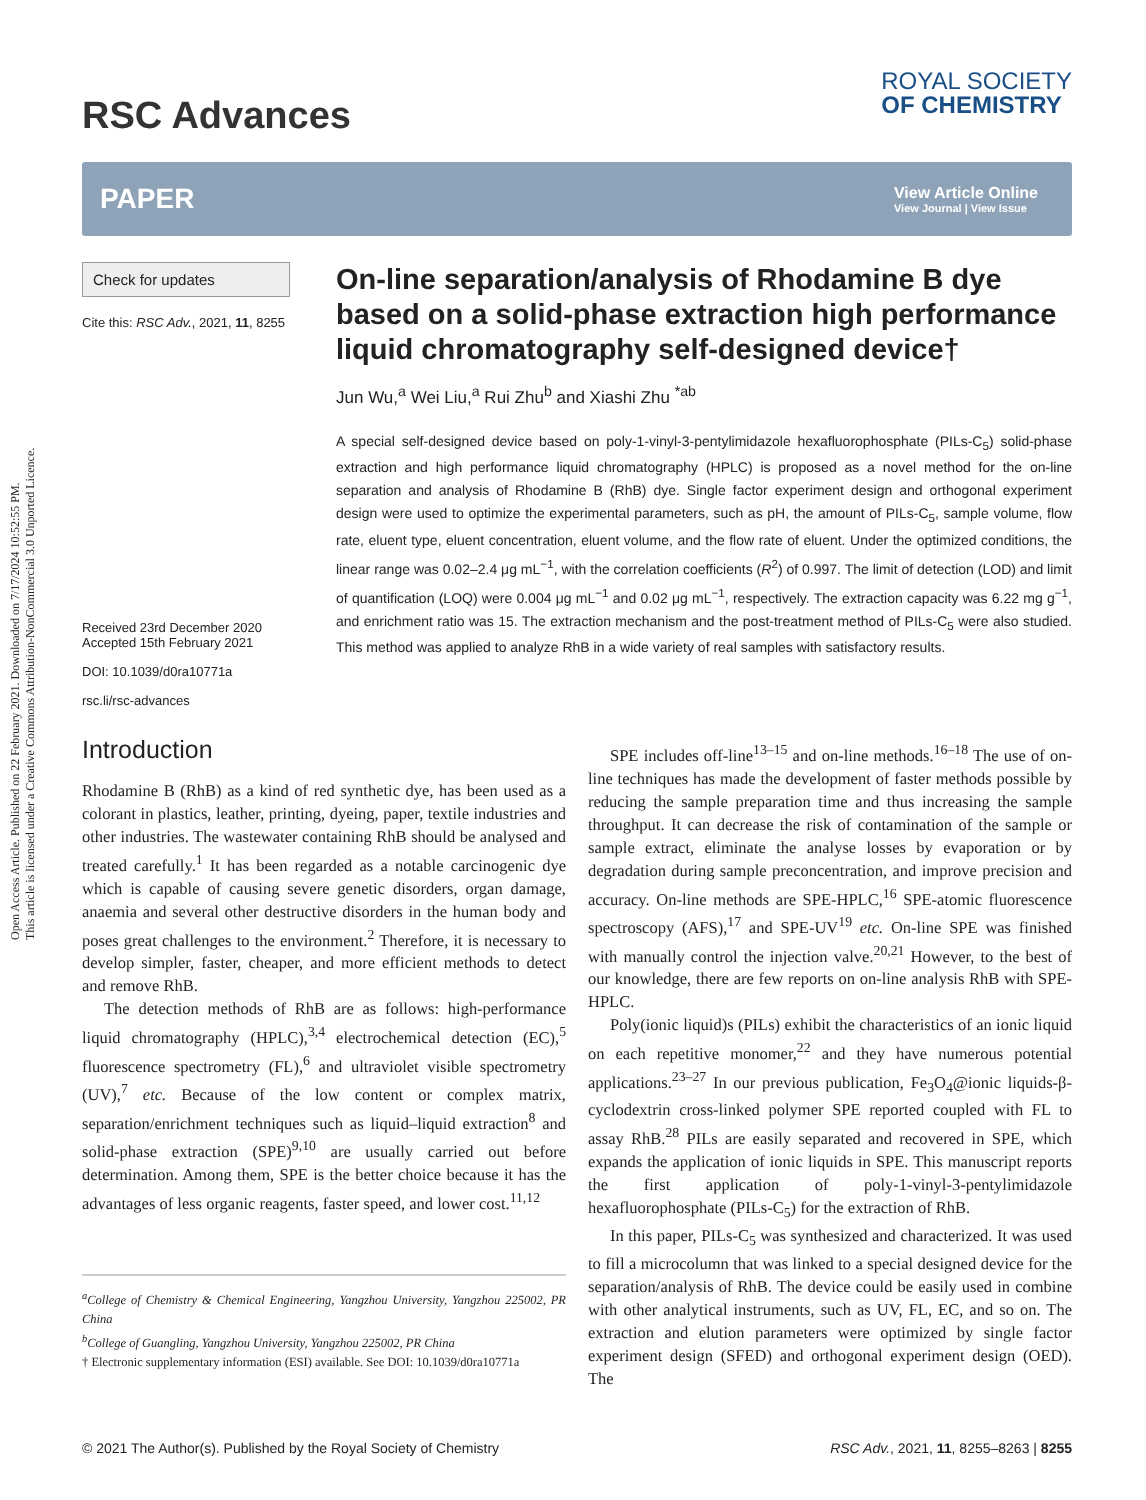Open Access Article. Published on 22 February 2021. Downloaded on 7/17/2024 10:52:55 PM.
This article is licensed under a Creative Commons Attribution-NonCommercial 3.0 Unported Licence.
RSC Advances
ROYAL SOCIETY
OF CHEMISTRY
PAPER
View Article Online
View Journal | View Issue
Check for updates
Cite this: RSC Adv., 2021, 11, 8255
Received 23rd December 2020
Accepted 15th February 2021
DOI: 10.1039/d0ra10771a
rsc.li/rsc-advances
On-line separation/analysis of Rhodamine B dye based on a solid-phase extraction high performance liquid chromatography self-designed device†
Jun Wu,<sup>a</sup> Wei Liu,<sup>a</sup> Rui Zhu<sup>b</sup> and Xiashi Zhu <sup>*ab</sup>
A special self-designed device based on poly-1-vinyl-3-pentylimidazole hexafluorophosphate (PILs-C<sub>5</sub>) solid-phase extraction and high performance liquid chromatography (HPLC) is proposed as a novel method for the on-line separation and analysis of Rhodamine B (RhB) dye. Single factor experiment design and orthogonal experiment design were used to optimize the experimental parameters, such as pH, the amount of PILs-C<sub>5</sub>, sample volume, flow rate, eluent type, eluent concentration, eluent volume, and the flow rate of eluent. Under the optimized conditions, the linear range was 0.02–2.4 μg mL<sup>−1</sup>, with the correlation coefficients (R<sup>2</sup>) of 0.997. The limit of detection (LOD) and limit of quantification (LOQ) were 0.004 μg mL<sup>−1</sup> and 0.02 μg mL<sup>−1</sup>, respectively. The extraction capacity was 6.22 mg g<sup>−1</sup>, and enrichment ratio was 15. The extraction mechanism and the post-treatment method of PILs-C<sub>5</sub> were also studied. This method was applied to analyze RhB in a wide variety of real samples with satisfactory results.
Introduction
Rhodamine B (RhB) as a kind of red synthetic dye, has been used as a colorant in plastics, leather, printing, dyeing, paper, textile industries and other industries. The wastewater containing RhB should be analysed and treated carefully.<sup>1</sup> It has been regarded as a notable carcinogenic dye which is capable of causing severe genetic disorders, organ damage, anaemia and several other destructive disorders in the human body and poses great challenges to the environment.<sup>2</sup> Therefore, it is necessary to develop simpler, faster, cheaper, and more efficient methods to detect and remove RhB.
The detection methods of RhB are as follows: high-performance liquid chromatography (HPLC),<sup>3,4</sup> electrochemical detection (EC),<sup>5</sup> fluorescence spectrometry (FL),<sup>6</sup> and ultraviolet visible spectrometry (UV),<sup>7</sup> etc. Because of the low content or complex matrix, separation/enrichment techniques such as liquid–liquid extraction<sup>8</sup> and solid-phase extraction (SPE)<sup>9,10</sup> are usually carried out before determination. Among them, SPE is the better choice because it has the advantages of less organic reagents, faster speed, and lower cost.<sup>11,12</sup>
<sup>a</sup> College of Chemistry & Chemical Engineering, Yangzhou University, Yangzhou 225002, PR China
<sup>b</sup> College of Guangling, Yangzhou University, Yangzhou 225002, PR China
† Electronic supplementary information (ESI) available. See DOI: 10.1039/d0ra10771a
SPE includes off-line<sup>13–15</sup> and on-line methods.<sup>16–18</sup> The use of on-line techniques has made the development of faster methods possible by reducing the sample preparation time and thus increasing the sample throughput. It can decrease the risk of contamination of the sample or sample extract, eliminate the analyse losses by evaporation or by degradation during sample preconcentration, and improve precision and accuracy. On-line methods are SPE-HPLC,<sup>16</sup> SPE-atomic fluorescence spectroscopy (AFS),<sup>17</sup> and SPE-UV<sup>19</sup> etc. On-line SPE was finished with manually control the injection valve.<sup>20,21</sup> However, to the best of our knowledge, there are few reports on on-line analysis RhB with SPE-HPLC.
Poly(ionic liquid)s (PILs) exhibit the characteristics of an ionic liquid on each repetitive monomer,<sup>22</sup> and they have numerous potential applications.<sup>23–27</sup> In our previous publication, Fe<sub>3</sub>O<sub>4</sub>@ionic liquids-β-cyclodextrin cross-linked polymer SPE reported coupled with FL to assay RhB.<sup>28</sup> PILs are easily separated and recovered in SPE, which expands the application of ionic liquids in SPE. This manuscript reports the first application of poly-1-vinyl-3-pentylimidazole hexafluorophosphate (PILs-C<sub>5</sub>) for the extraction of RhB.
In this paper, PILs-C<sub>5</sub> was synthesized and characterized. It was used to fill a microcolumn that was linked to a special designed device for the separation/analysis of RhB. The device could be easily used in combine with other analytical instruments, such as UV, FL, EC, and so on. The extraction and elution parameters were optimized by single factor experiment design (SFED) and orthogonal experiment design (OED). The
© 2021 The Author(s). Published by the Royal Society of Chemistry RSC Adv., 2021, 11, 8255–8263 | 8255